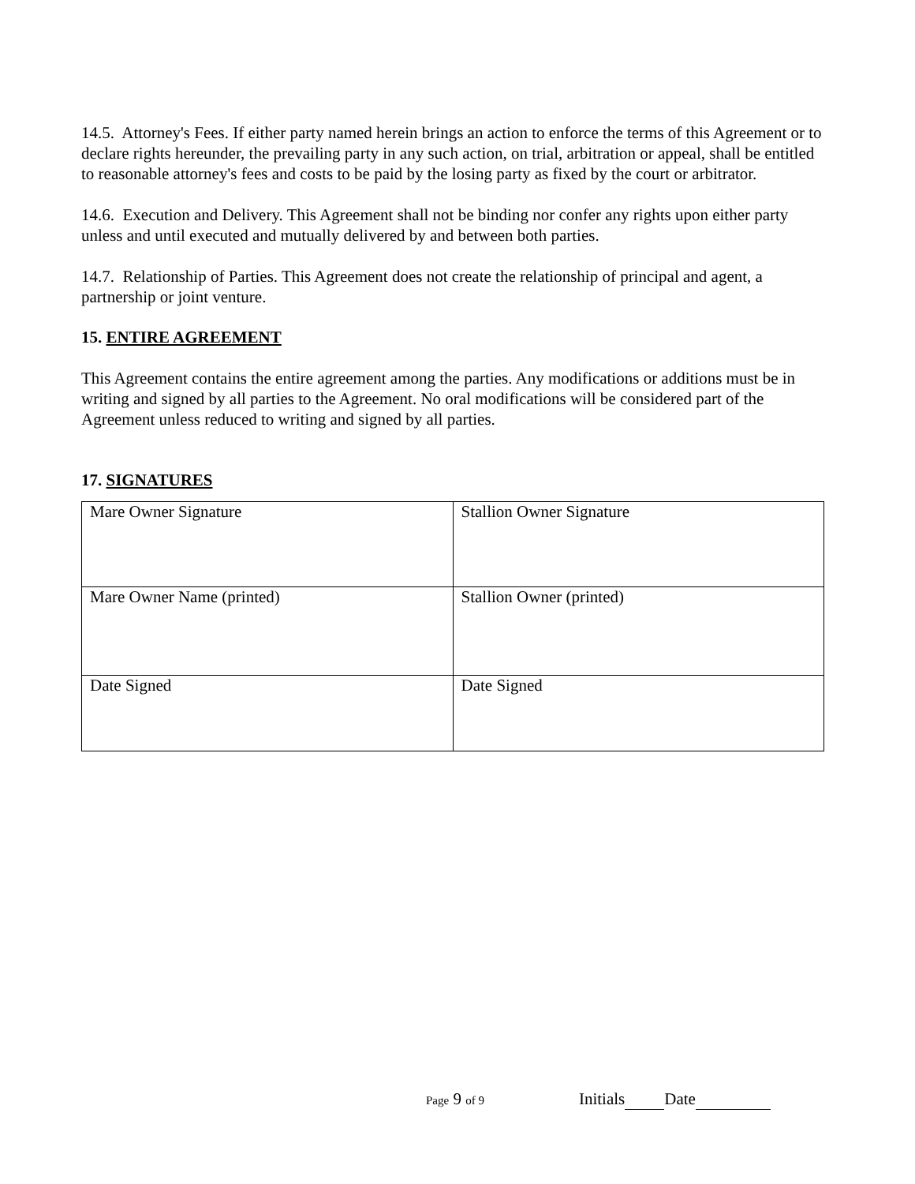14.5. Attorney's Fees. If either party named herein brings an action to enforce the terms of this Agreement or to declare rights hereunder, the prevailing party in any such action, on trial, arbitration or appeal, shall be entitled to reasonable attorney's fees and costs to be paid by the losing party as fixed by the court or arbitrator.
14.6. Execution and Delivery. This Agreement shall not be binding nor confer any rights upon either party unless and until executed and mutually delivered by and between both parties.
14.7. Relationship of Parties. This Agreement does not create the relationship of principal and agent, a partnership or joint venture.
15. ENTIRE AGREEMENT
This Agreement contains the entire agreement among the parties. Any modifications or additions must be in writing and signed by all parties to the Agreement. No oral modifications will be considered part of the Agreement unless reduced to writing and signed by all parties.
17. SIGNATURES
| Mare Owner Signature | Stallion Owner Signature |
| Mare Owner Name (printed) | Stallion Owner (printed) |
| Date Signed | Date Signed |
Page 9 of 9 Initials Date